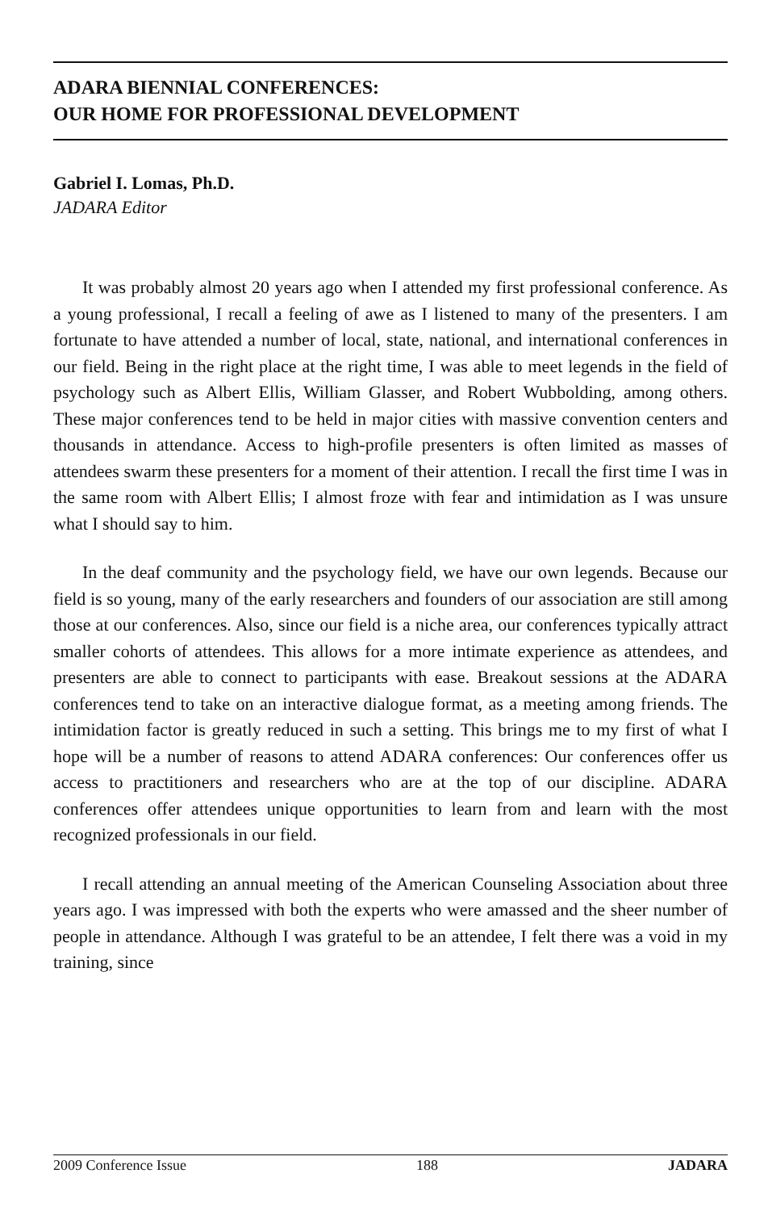ADARA BIENNIAL CONFERENCES:
OUR HOME FOR PROFESSIONAL DEVELOPMENT
Gabriel I. Lomas, Ph.D.
JADARA Editor
It was probably almost 20 years ago when I attended my first professional conference. As a young professional, I recall a feeling of awe as I listened to many of the presenters. I am fortunate to have attended a number of local, state, national, and international conferences in our field. Being in the right place at the right time, I was able to meet legends in the field of psychology such as Albert Ellis, William Glasser, and Robert Wubbolding, among others. These major conferences tend to be held in major cities with massive convention centers and thousands in attendance. Access to high-profile presenters is often limited as masses of attendees swarm these presenters for a moment of their attention. I recall the first time I was in the same room with Albert Ellis; I almost froze with fear and intimidation as I was unsure what I should say to him.
In the deaf community and the psychology field, we have our own legends. Because our field is so young, many of the early researchers and founders of our association are still among those at our conferences. Also, since our field is a niche area, our conferences typically attract smaller cohorts of attendees. This allows for a more intimate experience as attendees, and presenters are able to connect to participants with ease. Breakout sessions at the ADARA conferences tend to take on an interactive dialogue format, as a meeting among friends. The intimidation factor is greatly reduced in such a setting. This brings me to my first of what I hope will be a number of reasons to attend ADARA conferences: Our conferences offer us access to practitioners and researchers who are at the top of our discipline. ADARA conferences offer attendees unique opportunities to learn from and learn with the most recognized professionals in our field.
I recall attending an annual meeting of the American Counseling Association about three years ago. I was impressed with both the experts who were amassed and the sheer number of people in attendance. Although I was grateful to be an attendee, I felt there was a void in my training, since
2009 Conference Issue 188 JADARA